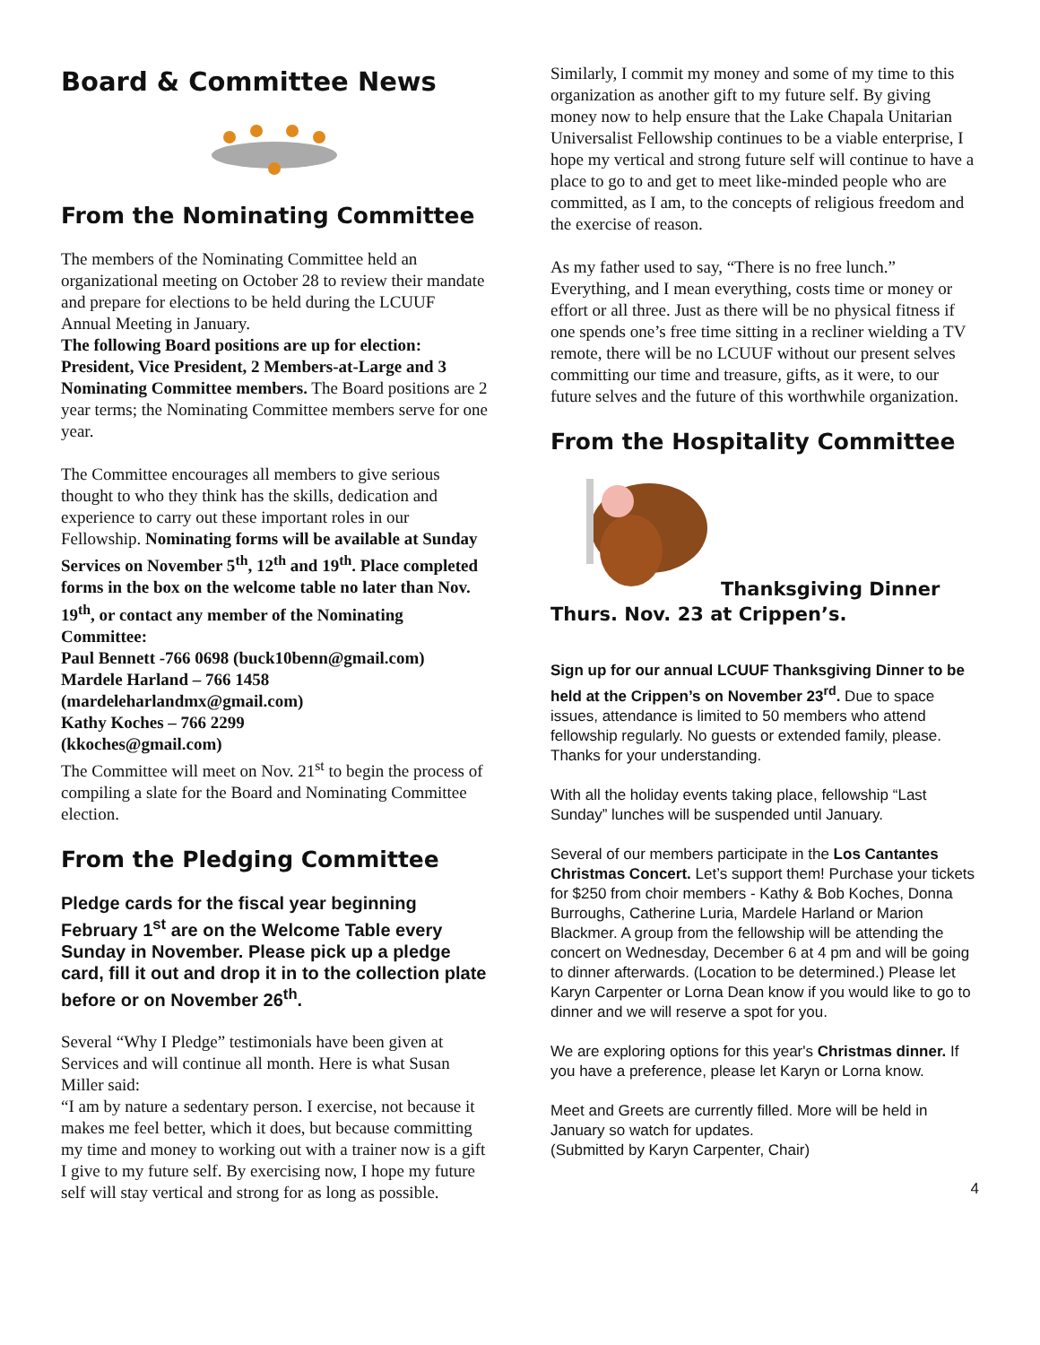Board & Committee News
From the Nominating Committee
The members of the Nominating Committee held an organizational meeting on October 28 to review their mandate and prepare for elections to be held during the LCUUF Annual Meeting in January.
The following Board positions are up for election: President, Vice President, 2 Members-at-Large and 3 Nominating Committee members. The Board positions are 2 year terms; the Nominating Committee members serve for one year.
The Committee encourages all members to give serious thought to who they think has the skills, dedication and experience to carry out these important roles in our Fellowship. Nominating forms will be available at Sunday Services on November 5<sup>th</sup>, 12<sup>th</sup> and 19<sup>th</sup>. Place completed forms in the box on the welcome table no later than Nov. 19<sup>th</sup>, or contact any member of the Nominating Committee:
Paul Bennett -766 0698 (buck10benn@gmail.com)
Mardele Harland – 766 1458
(mardeleharlandmx@gmail.com)
Kathy Koches – 766 2299
(kkoches@gmail.com)
The Committee will meet on Nov. 21<sup>st</sup> to begin the process of compiling a slate for the Board and Nominating Committee election.
From the Pledging Committee
Pledge cards for the fiscal year beginning February 1<sup>st</sup> are on the Welcome Table every Sunday in November. Please pick up a pledge card, fill it out and drop it in to the collection plate before or on November 26<sup>th</sup>.
Several “Why I Pledge” testimonials have been given at Services and will continue all month. Here is what Susan Miller said:
“I am by nature a sedentary person. I exercise, not because it makes me feel better, which it does, but because committing my time and money to working out with a trainer now is a gift I give to my future self. By exercising now, I hope my future self will stay vertical and strong for as long as possible.
Similarly, I commit my money and some of my time to this organization as another gift to my future self. By giving money now to help ensure that the Lake Chapala Unitarian Universalist Fellowship continues to be a viable enterprise, I hope my vertical and strong future self will continue to have a place to go to and get to meet like-minded people who are committed, as I am, to the concepts of religious freedom and the exercise of reason.
As my father used to say, “There is no free lunch.” Everything, and I mean everything, costs time or money or effort or all three. Just as there will be no physical fitness if one spends one’s free time sitting in a recliner wielding a TV remote, there will be no LCUUF without our present selves committing our time and treasure, gifts, as it were, to our future selves and the future of this worthwhile organization.
From the Hospitality Committee
Thanksgiving Dinner
Thurs. Nov. 23 at Crippen’s.
Sign up for our annual LCUUF Thanksgiving Dinner to be held at the Crippen’s on November 23<sup>rd</sup>. Due to space issues, attendance is limited to 50 members who attend fellowship regularly. No guests or extended family, please. Thanks for your understanding.
With all the holiday events taking place, fellowship “Last Sunday” lunches will be suspended until January.
Several of our members participate in the Los Cantantes Christmas Concert. Let’s support them! Purchase your tickets for $250 from choir members - Kathy & Bob Koches, Donna Burroughs, Catherine Luria, Mardele Harland or Marion Blackmer. A group from the fellowship will be attending the concert on Wednesday, December 6 at 4 pm and will be going to dinner afterwards. (Location to be determined.) Please let Karyn Carpenter or Lorna Dean know if you would like to go to dinner and we will reserve a spot for you.
We are exploring options for this year's Christmas dinner. If you have a preference, please let Karyn or Lorna know.
Meet and Greets are currently filled. More will be held in January so watch for updates.
(Submitted by Karyn Carpenter, Chair)
4